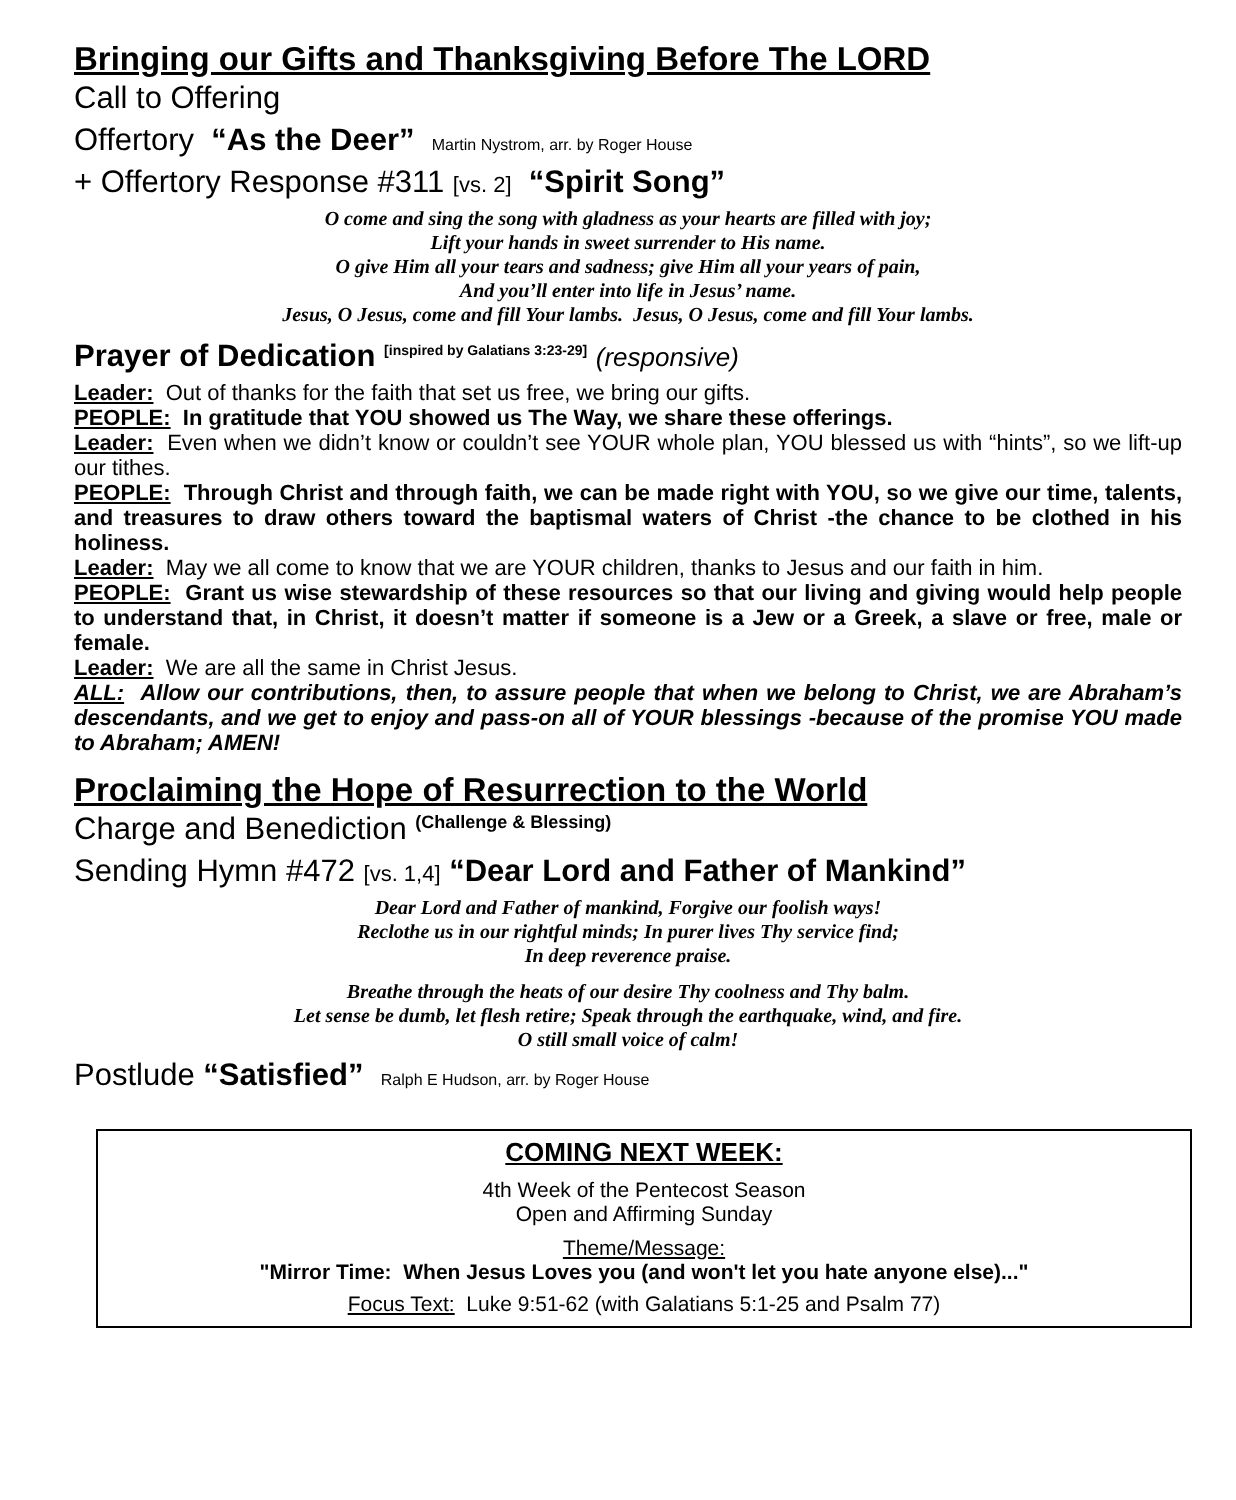Bringing our Gifts and Thanksgiving Before The LORD
Call to Offering
Offertory “As the Deer” Martin Nystrom, arr. by Roger House
+ Offertory Response #311 [vs. 2] “Spirit Song”
O come and sing the song with gladness as your hearts are filled with joy;
Lift your hands in sweet surrender to His name.
O give Him all your tears and sadness; give Him all your years of pain,
And you’ll enter into life in Jesus’ name.
Jesus, O Jesus, come and fill Your lambs. Jesus, O Jesus, come and fill Your lambs.
Prayer of Dedication <sup>[inspired by Galatians 3:23-29]</sup> (responsive)
Leader: Out of thanks for the faith that set us free, we bring our gifts.
PEOPLE: In gratitude that YOU showed us The Way, we share these offerings.
Leader: Even when we didn’t know or couldn’t see YOUR whole plan, YOU blessed us with “hints”, so we lift-up our tithes.
PEOPLE: Through Christ and through faith, we can be made right with YOU, so we give our time, talents, and treasures to draw others toward the baptismal waters of Christ -the chance to be clothed in his holiness.
Leader: May we all come to know that we are YOUR children, thanks to Jesus and our faith in him.
PEOPLE: Grant us wise stewardship of these resources so that our living and giving would help people to understand that, in Christ, it doesn’t matter if someone is a Jew or a Greek, a slave or free, male or female.
Leader: We are all the same in Christ Jesus.
ALL: Allow our contributions, then, to assure people that when we belong to Christ, we are Abraham’s descendants, and we get to enjoy and pass-on all of YOUR blessings -because of the promise YOU made to Abraham; AMEN!
Proclaiming the Hope of Resurrection to the World
Charge and Benediction <sup>(Challenge & Blessing)</sup>
Sending Hymn #472 [vs. 1,4] “Dear Lord and Father of Mankind”
Dear Lord and Father of mankind, Forgive our foolish ways!
Reclothe us in our rightful minds; In purer lives Thy service find;
In deep reverence praise.
Breathe through the heats of our desire Thy coolness and Thy balm.
Let sense be dumb, let flesh retire; Speak through the earthquake, wind, and fire.
O still small voice of calm!
Postlude “Satisfied” Ralph E Hudson, arr. by Roger House
COMING NEXT WEEK:
4th Week of the Pentecost Season
Open and Affirming Sunday
Theme/Message:
"Mirror Time: When Jesus Loves you (and won't let you hate anyone else)..."
Focus Text: Luke 9:51-62 (with Galatians 5:1-25 and Psalm 77)